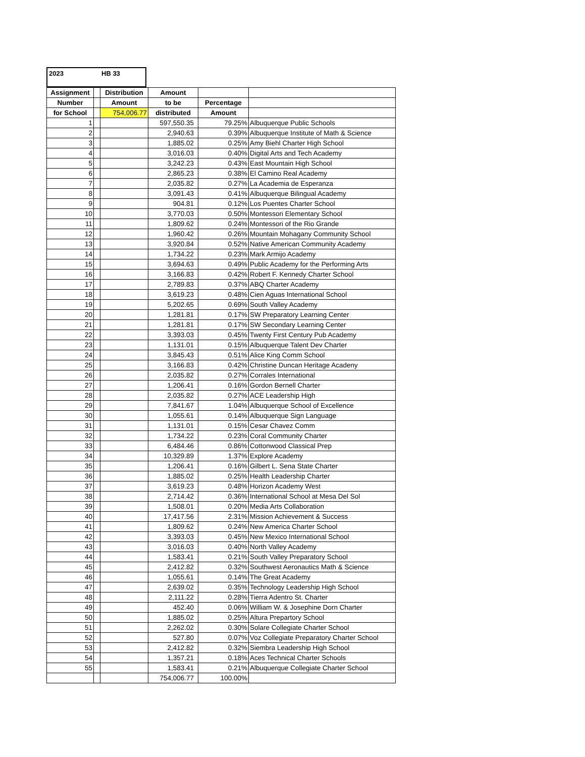2023 HB 33
| Assignment | | Distribution | Amount | | |
| --- | --- | --- | --- | --- | --- |
| Number | | Amount | to be | Percentage | |
| for School | | 754,006.77 | distributed | Amount | |
| 1 | | | 597,550.35 | 79.25% | Albuquerque Public Schools |
| 2 | | | 2,940.63 | 0.39% | Albuquerque Institute of Math & Science |
| 3 | | | 1,885.02 | 0.25% | Amy Biehl Charter High School |
| 4 | | | 3,016.03 | 0.40% | Digital Arts and Tech Academy |
| 5 | | | 3,242.23 | 0.43% | East Mountain High School |
| 6 | | | 2,865.23 | 0.38% | El Camino Real Academy |
| 7 | | | 2,035.82 | 0.27% | La Academia de Esperanza |
| 8 | | | 3,091.43 | 0.41% | Albuquerque Bilingual Academy |
| 9 | | | 904.81 | 0.12% | Los Puentes Charter School |
| 10 | | | 3,770.03 | 0.50% | Montessori Elementary School |
| 11 | | | 1,809.62 | 0.24% | Montessori of the Rio Grande |
| 12 | | | 1,960.42 | 0.26% | Mountain Mohagany Community School |
| 13 | | | 3,920.84 | 0.52% | Native American Community Academy |
| 14 | | | 1,734.22 | 0.23% | Mark Armijo Academy |
| 15 | | | 3,694.63 | 0.49% | Public Academy for the Performing Arts |
| 16 | | | 3,166.83 | 0.42% | Robert F. Kennedy Charter School |
| 17 | | | 2,789.83 | 0.37% | ABQ Charter Academy |
| 18 | | | 3,619.23 | 0.48% | Cien Aguas International School |
| 19 | | | 5,202.65 | 0.69% | South Valley Academy |
| 20 | | | 1,281.81 | 0.17% | SW Preparatory Learning Center |
| 21 | | | 1,281.81 | 0.17% | SW Secondary Learning Center |
| 22 | | | 3,393.03 | 0.45% | Twenty First Century Pub Academy |
| 23 | | | 1,131.01 | 0.15% | Albuquerque Talent Dev Charter |
| 24 | | | 3,845.43 | 0.51% | Alice King Comm School |
| 25 | | | 3,166.83 | 0.42% | Christine Duncan Heritage Acadeny |
| 26 | | | 2,035.82 | 0.27% | Corrales International |
| 27 | | | 1,206.41 | 0.16% | Gordon Bernell Charter |
| 28 | | | 2,035.82 | 0.27% | ACE Leadership High |
| 29 | | | 7,841.67 | 1.04% | Albuquerque School of Excellence |
| 30 | | | 1,055.61 | 0.14% | Albuquerque Sign Language |
| 31 | | | 1,131.01 | 0.15% | Cesar Chavez Comm |
| 32 | | | 1,734.22 | 0.23% | Coral Community Charter |
| 33 | | | 6,484.46 | 0.86% | Cottonwood Classical Prep |
| 34 | | | 10,329.89 | 1.37% | Explore Academy |
| 35 | | | 1,206.41 | 0.16% | Gilbert L. Sena State Charter |
| 36 | | | 1,885.02 | 0.25% | Health Leadership Charter |
| 37 | | | 3,619.23 | 0.48% | Horizon Academy West |
| 38 | | | 2,714.42 | 0.36% | International School at Mesa Del Sol |
| 39 | | | 1,508.01 | 0.20% | Media Arts Collaboration |
| 40 | | | 17,417.56 | 2.31% | Mission Achievement & Success |
| 41 | | | 1,809.62 | 0.24% | New America Charter School |
| 42 | | | 3,393.03 | 0.45% | New Mexico International School |
| 43 | | | 3,016.03 | 0.40% | North Valley Academy |
| 44 | | | 1,583.41 | 0.21% | South Valley Preparatory School |
| 45 | | | 2,412.82 | 0.32% | Southwest Aeronautics Math & Science |
| 46 | | | 1,055.61 | 0.14% | The Great Academy |
| 47 | | | 2,639.02 | 0.35% | Technology Leadership High School |
| 48 | | | 2,111.22 | 0.28% | Tierra Adentro St. Charter |
| 49 | | | 452.40 | 0.06% | William W. & Josephine Dorn Charter |
| 50 | | | 1,885.02 | 0.25% | Altura Prepartory School |
| 51 | | | 2,262.02 | 0.30% | Solare Collegiate Charter School |
| 52 | | | 527.80 | 0.07% | Voz Collegiate Preparatory Charter School |
| 53 | | | 2,412.82 | 0.32% | Siembra Leadership High School |
| 54 | | | 1,357.21 | 0.18% | Aces Technical Charter Schools |
| 55 | | | 1,583.41 | 0.21% | Albuquerque Collegiate Charter School |
| | | | 754,006.77 | 100.00% | |